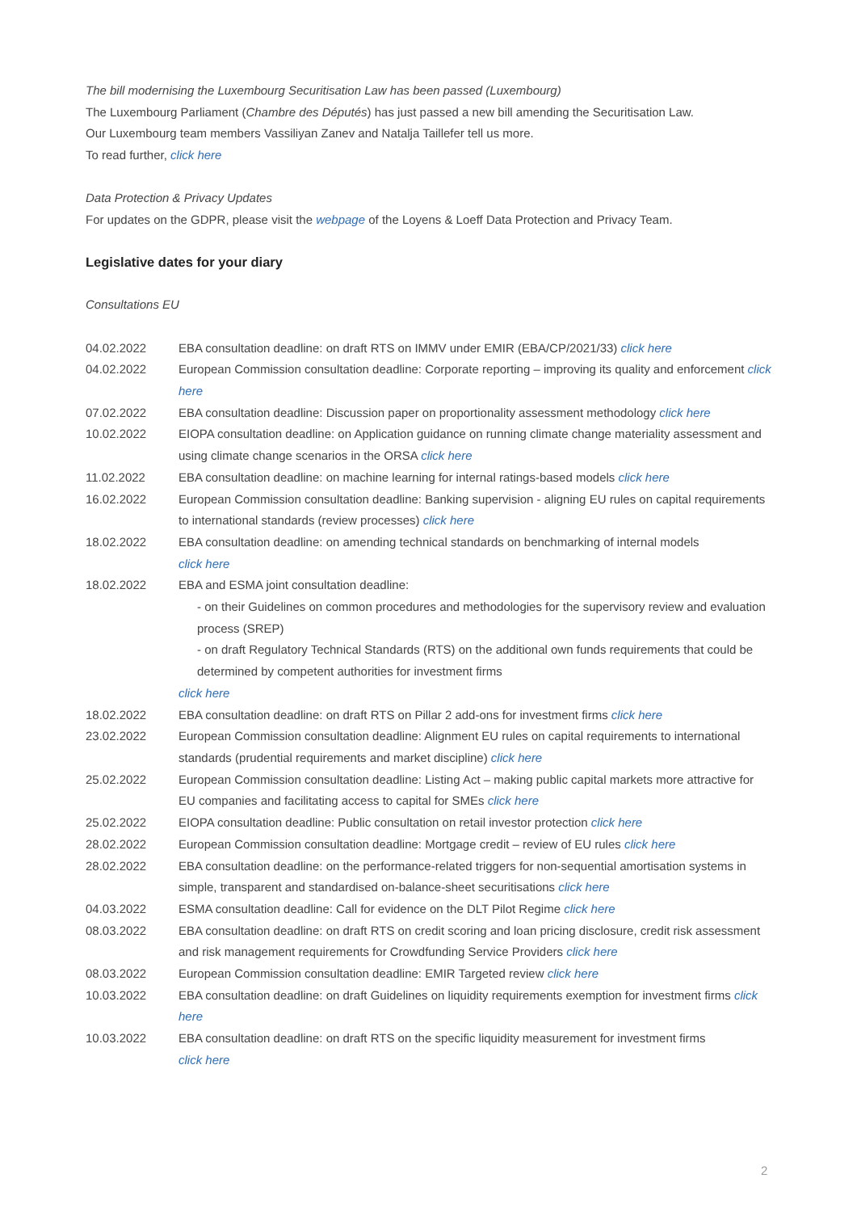The bill modernising the Luxembourg Securitisation Law has been passed (Luxembourg)
The Luxembourg Parliament (Chambre des Députés) has just passed a new bill amending the Securitisation Law.
Our Luxembourg team members Vassiliyan Zanev and Natalja Taillefer tell us more.
To read further, click here
Data Protection & Privacy Updates
For updates on the GDPR, please visit the webpage of the Loyens & Loeff Data Protection and Privacy Team.
Legislative dates for your diary
Consultations EU
| 04.02.2022 | EBA consultation deadline: on draft RTS on IMMV under EMIR (EBA/CP/2021/33) click here |
| 04.02.2022 | European Commission consultation deadline: Corporate reporting – improving its quality and enforcement click here |
| 07.02.2022 | EBA consultation deadline: Discussion paper on proportionality assessment methodology click here |
| 10.02.2022 | EIOPA consultation deadline: on Application guidance on running climate change materiality assessment and using climate change scenarios in the ORSA click here |
| 11.02.2022 | EBA consultation deadline: on machine learning for internal ratings-based models click here |
| 16.02.2022 | European Commission consultation deadline: Banking supervision - aligning EU rules on capital requirements to international standards (review processes) click here |
| 18.02.2022 | EBA consultation deadline: on amending technical standards on benchmarking of internal models click here |
| 18.02.2022 | EBA and ESMA joint consultation deadline: - on their Guidelines on common procedures and methodologies for the supervisory review and evaluation process (SREP) - on draft Regulatory Technical Standards (RTS) on the additional own funds requirements that could be determined by competent authorities for investment firms click here |
| 18.02.2022 | EBA consultation deadline: on draft RTS on Pillar 2 add-ons for investment firms click here |
| 23.02.2022 | European Commission consultation deadline: Alignment EU rules on capital requirements to international standards (prudential requirements and market discipline) click here |
| 25.02.2022 | European Commission consultation deadline: Listing Act – making public capital markets more attractive for EU companies and facilitating access to capital for SMEs click here |
| 25.02.2022 | EIOPA consultation deadline: Public consultation on retail investor protection click here |
| 28.02.2022 | European Commission consultation deadline: Mortgage credit – review of EU rules click here |
| 28.02.2022 | EBA consultation deadline: on the performance-related triggers for non-sequential amortisation systems in simple, transparent and standardised on-balance-sheet securitisations click here |
| 04.03.2022 | ESMA consultation deadline: Call for evidence on the DLT Pilot Regime click here |
| 08.03.2022 | EBA consultation deadline: on draft RTS on credit scoring and loan pricing disclosure, credit risk assessment and risk management requirements for Crowdfunding Service Providers click here |
| 08.03.2022 | European Commission consultation deadline: EMIR Targeted review click here |
| 10.03.2022 | EBA consultation deadline: on draft Guidelines on liquidity requirements exemption for investment firms click here |
| 10.03.2022 | EBA consultation deadline: on draft RTS on the specific liquidity measurement for investment firms click here |
2